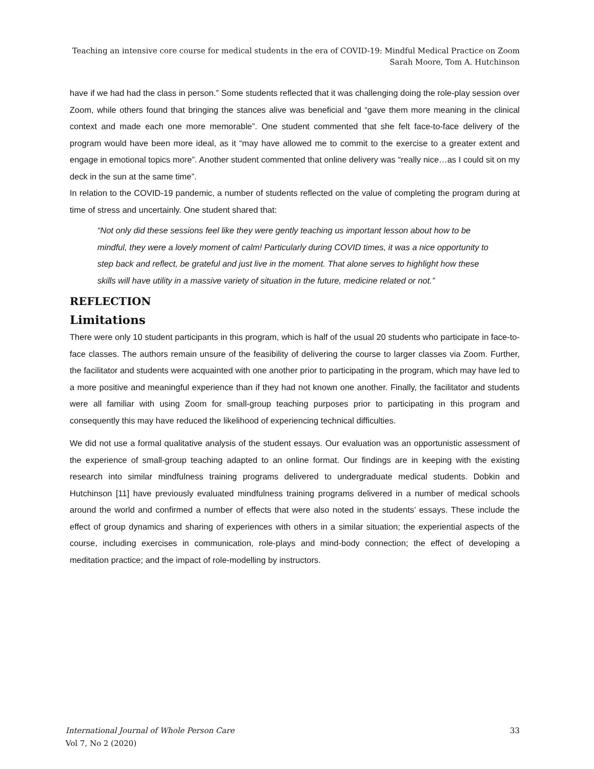Teaching an intensive core course for medical students in the era of COVID-19: Mindful Medical Practice on Zoom
Sarah Moore, Tom A. Hutchinson
have if we had had the class in person.” Some students reflected that it was challenging doing the role-play session over Zoom, while others found that bringing the stances alive was beneficial and “gave them more meaning in the clinical context and made each one more memorable”. One student commented that she felt face-to-face delivery of the program would have been more ideal, as it “may have allowed me to commit to the exercise to a greater extent and engage in emotional topics more”. Another student commented that online delivery was “really nice…as I could sit on my deck in the sun at the same time”.
In relation to the COVID-19 pandemic, a number of students reflected on the value of completing the program during at time of stress and uncertainly. One student shared that:
“Not only did these sessions feel like they were gently teaching us important lesson about how to be mindful, they were a lovely moment of calm! Particularly during COVID times, it was a nice opportunity to step back and reflect, be grateful and just live in the moment. That alone serves to highlight how these skills will have utility in a massive variety of situation in the future, medicine related or not.”
REFLECTION
Limitations
There were only 10 student participants in this program, which is half of the usual 20 students who participate in face-to-face classes. The authors remain unsure of the feasibility of delivering the course to larger classes via Zoom. Further, the facilitator and students were acquainted with one another prior to participating in the program, which may have led to a more positive and meaningful experience than if they had not known one another. Finally, the facilitator and students were all familiar with using Zoom for small-group teaching purposes prior to participating in this program and consequently this may have reduced the likelihood of experiencing technical difficulties.
We did not use a formal qualitative analysis of the student essays. Our evaluation was an opportunistic assessment of the experience of small-group teaching adapted to an online format. Our findings are in keeping with the existing research into similar mindfulness training programs delivered to undergraduate medical students. Dobkin and Hutchinson [11] have previously evaluated mindfulness training programs delivered in a number of medical schools around the world and confirmed a number of effects that were also noted in the students’ essays. These include the effect of group dynamics and sharing of experiences with others in a similar situation; the experiential aspects of the course, including exercises in communication, role-plays and mind-body connection; the effect of developing a meditation practice; and the impact of role-modelling by instructors.
International Journal of Whole Person Care
Vol 7, No 2 (2020)
33